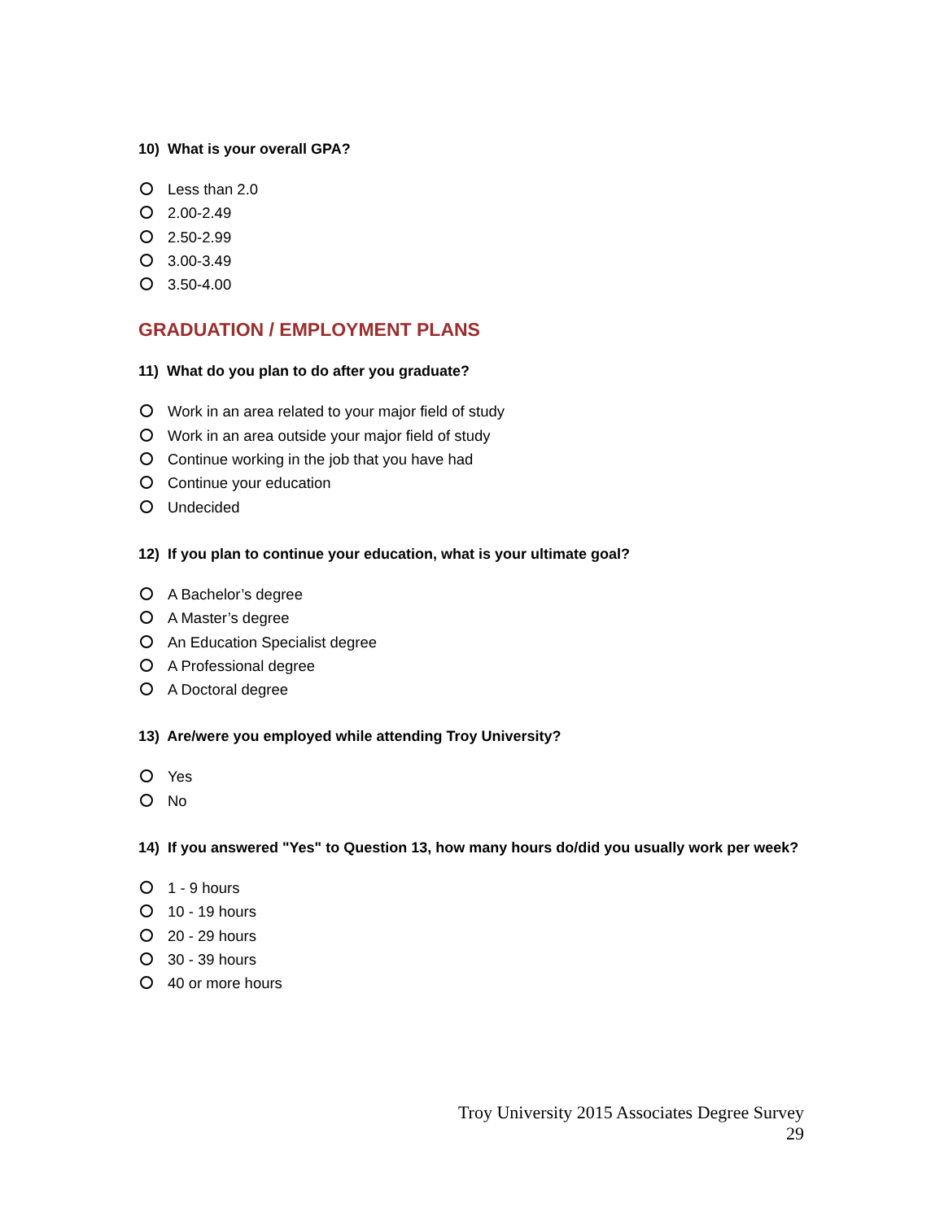10) What is your overall GPA?
Less than 2.0
2.00-2.49
2.50-2.99
3.00-3.49
3.50-4.00
GRADUATION / EMPLOYMENT PLANS
11) What do you plan to do after you graduate?
Work in an area related to your major field of study
Work in an area outside your major field of study
Continue working in the job that you have had
Continue your education
Undecided
12) If you plan to continue your education, what is your ultimate goal?
A Bachelor’s degree
A Master’s degree
An Education Specialist degree
A Professional degree
A Doctoral degree
13) Are/were you employed while attending Troy University?
Yes
No
14) If you answered "Yes" to Question 13, how many hours do/did you usually work per week?
1 - 9 hours
10 - 19 hours
20 - 29 hours
30 - 39 hours
40 or more hours
Troy University 2015 Associates Degree Survey
29